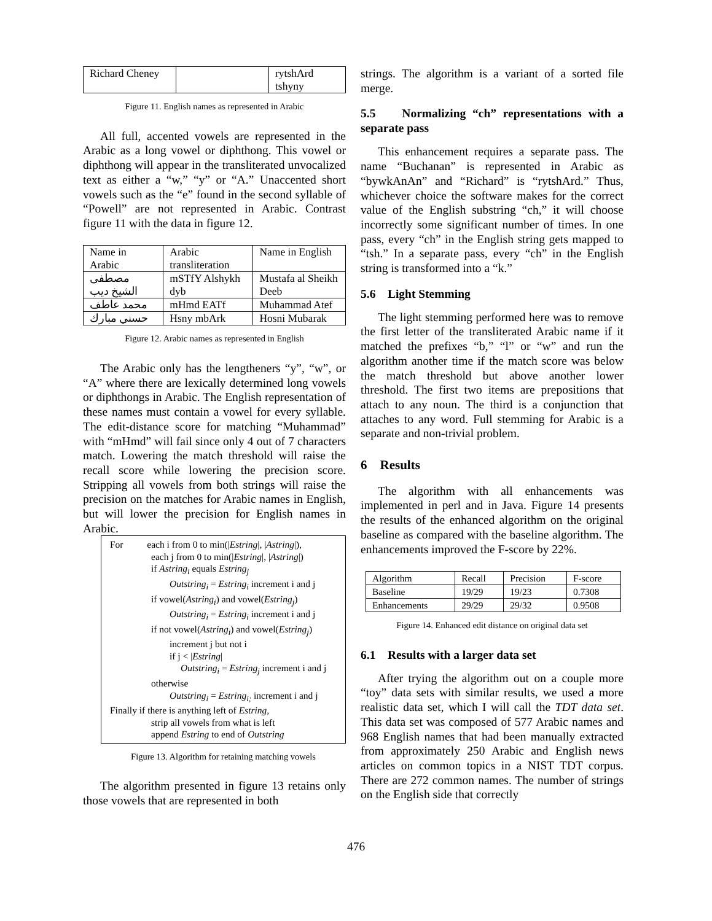| Richard Cheney | | rytshArd tshyny |
Figure 11. English names as represented in Arabic
All full, accented vowels are represented in the Arabic as a long vowel or diphthong. This vowel or diphthong will appear in the transliterated unvocalized text as either a “w,” “y” or “A.” Unaccented short vowels such as the “e” found in the second syllable of “Powell” are not represented in Arabic. Contrast figure 11 with the data in figure 12.
| Name in Arabic | Arabic transliteration | Name in English |
| مصطفى الشيخ ديب | mSTfY Alshykh dyb | Mustafa al Sheikh Deeb |
| محمد عاطف | mHmd EATf | Muhammad Atef |
| حسني مبارك | Hsny mbArk | Hosni Mubarak |
Figure 12. Arabic names as represented in English
The Arabic only has the lengtheners “y”, “w”, or “A” where there are lexically determined long vowels or diphthongs in Arabic. The English representation of these names must contain a vowel for every syllable. The edit-distance score for matching “Muhammad” with “mHmd” will fail since only 4 out of 7 characters match. Lowering the match threshold will raise the recall score while lowering the precision score. Stripping all vowels from both strings will raise the precision on the matches for Arabic names in English, but will lower the precision for English names in Arabic.
For each i from 0 to min(|Estring|, |Astring|),
each j from 0 to min(|Estring|, |Astring|)
if Astring<sub>i</sub> equals Estring<sub>j</sub>
Outstring<sub>i</sub> = Estring<sub>i</sub> increment i and j
if vowel(Astring<sub>i</sub>) and vowel(Estring<sub>j</sub>)
Outstring<sub>i</sub> = Estring<sub>i</sub> increment i and j
if not vowel(Astring<sub>i</sub>) and vowel(Estring<sub>j</sub>)
increment j but not i
if j < |Estring|
Outstring<sub>i</sub> = Estring<sub>j</sub> increment i and j
otherwise
Outstring<sub>i</sub> = Estring<sub>i;</sub> increment i and j
Finally if there is anything left of Estring,
strip all vowels from what is left
append Estring to end of Outstring
Figure 13. Algorithm for retaining matching vowels
The algorithm presented in figure 13 retains only those vowels that are represented in both
strings. The algorithm is a variant of a sorted file merge.
5.5 Normalizing “ch” representations with a separate pass
This enhancement requires a separate pass. The name “Buchanan” is represented in Arabic as “bywkAnAn” and “Richard” is “rytshArd.” Thus, whichever choice the software makes for the correct value of the English substring “ch,” it will choose incorrectly some significant number of times. In one pass, every “ch” in the English string gets mapped to “tsh.” In a separate pass, every “ch” in the English string is transformed into a “k.”
5.6 Light Stemming
The light stemming performed here was to remove the first letter of the transliterated Arabic name if it matched the prefixes “b,” “l” or “w” and run the algorithm another time if the match score was below the match threshold but above another lower threshold. The first two items are prepositions that attach to any noun. The third is a conjunction that attaches to any word. Full stemming for Arabic is a separate and non-trivial problem.
6 Results
The algorithm with all enhancements was implemented in perl and in Java. Figure 14 presents the results of the enhanced algorithm on the original baseline as compared with the baseline algorithm. The enhancements improved the F-score by 22%.
| Algorithm | Recall | Precision | F-score |
| Baseline | 19/29 | 19/23 | 0.7308 |
| Enhancements | 29/29 | 29/32 | 0.9508 |
Figure 14. Enhanced edit distance on original data set
6.1 Results with a larger data set
After trying the algorithm out on a couple more “toy” data sets with similar results, we used a more realistic data set, which I will call the TDT data set. This data set was composed of 577 Arabic names and 968 English names that had been manually extracted from approximately 250 Arabic and English news articles on common topics in a NIST TDT corpus. There are 272 common names. The number of strings on the English side that correctly
476